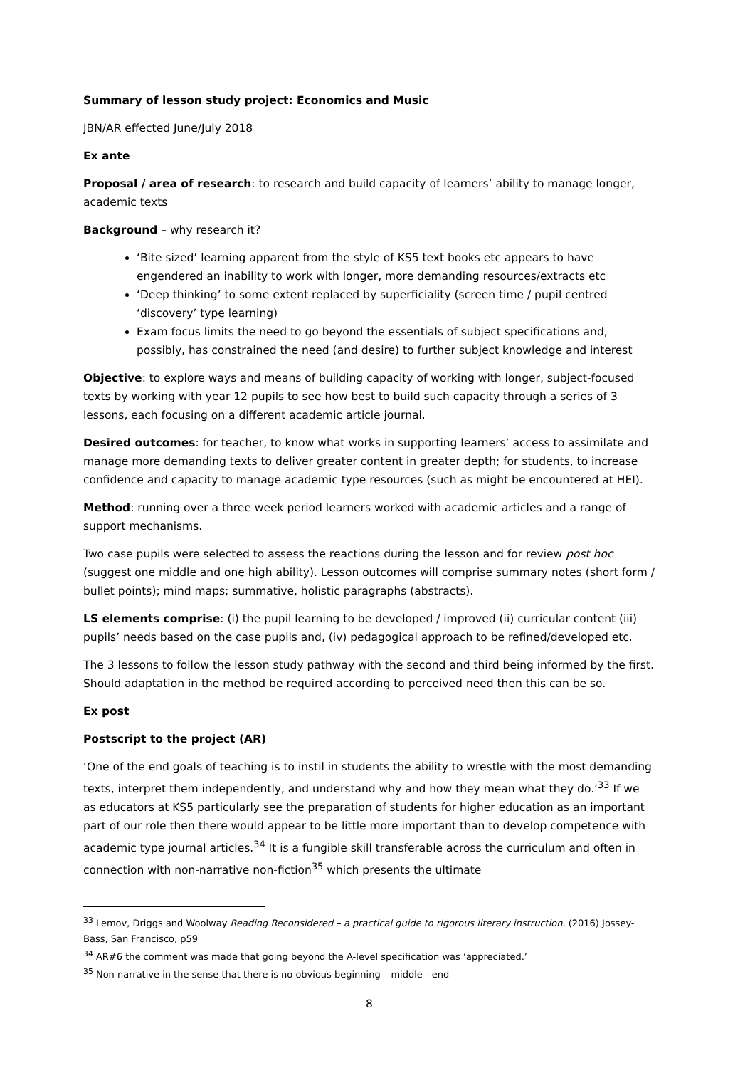Summary of lesson study project: Economics and Music
JBN/AR effected June/July 2018
Ex ante
Proposal / area of research: to research and build capacity of learners’ ability to manage longer, academic texts
Background – why research it?
‘Bite sized’ learning apparent from the style of KS5 text books etc appears to have engendered an inability to work with longer, more demanding resources/extracts etc
‘Deep thinking’ to some extent replaced by superficiality (screen time / pupil centred ‘discovery’ type learning)
Exam focus limits the need to go beyond the essentials of subject specifications and, possibly, has constrained the need (and desire) to further subject knowledge and interest
Objective: to explore ways and means of building capacity of working with longer, subject-focused texts by working with year 12 pupils to see how best to build such capacity through a series of 3 lessons, each focusing on a different academic article journal.
Desired outcomes: for teacher, to know what works in supporting learners’ access to assimilate and manage more demanding texts to deliver greater content in greater depth; for students, to increase confidence and capacity to manage academic type resources (such as might be encountered at HEI).
Method: running over a three week period learners worked with academic articles and a range of support mechanisms.
Two case pupils were selected to assess the reactions during the lesson and for review post hoc (suggest one middle and one high ability). Lesson outcomes will comprise summary notes (short form / bullet points); mind maps; summative, holistic paragraphs (abstracts).
LS elements comprise: (i) the pupil learning to be developed / improved (ii) curricular content (iii) pupils’ needs based on the case pupils and, (iv) pedagogical approach to be refined/developed etc.
The 3 lessons to follow the lesson study pathway with the second and third being informed by the first. Should adaptation in the method be required according to perceived need then this can be so.
Ex post
Postscript to the project (AR)
‘One of the end goals of teaching is to instil in students the ability to wrestle with the most demanding texts, interpret them independently, and understand why and how they mean what they do.’<sup>33</sup> If we as educators at KS5 particularly see the preparation of students for higher education as an important part of our role then there would appear to be little more important than to develop competence with academic type journal articles.<sup>34</sup> It is a fungible skill transferable across the curriculum and often in connection with non-narrative non-fiction<sup>35</sup> which presents the ultimate
<sup>33</sup> Lemov, Driggs and Woolway Reading Reconsidered – a practical guide to rigorous literary instruction. (2016) Jossey-Bass, San Francisco, p59
<sup>34</sup> AR#6 the comment was made that going beyond the A-level specification was ‘appreciated.’
<sup>35</sup> Non narrative in the sense that there is no obvious beginning – middle - end
8